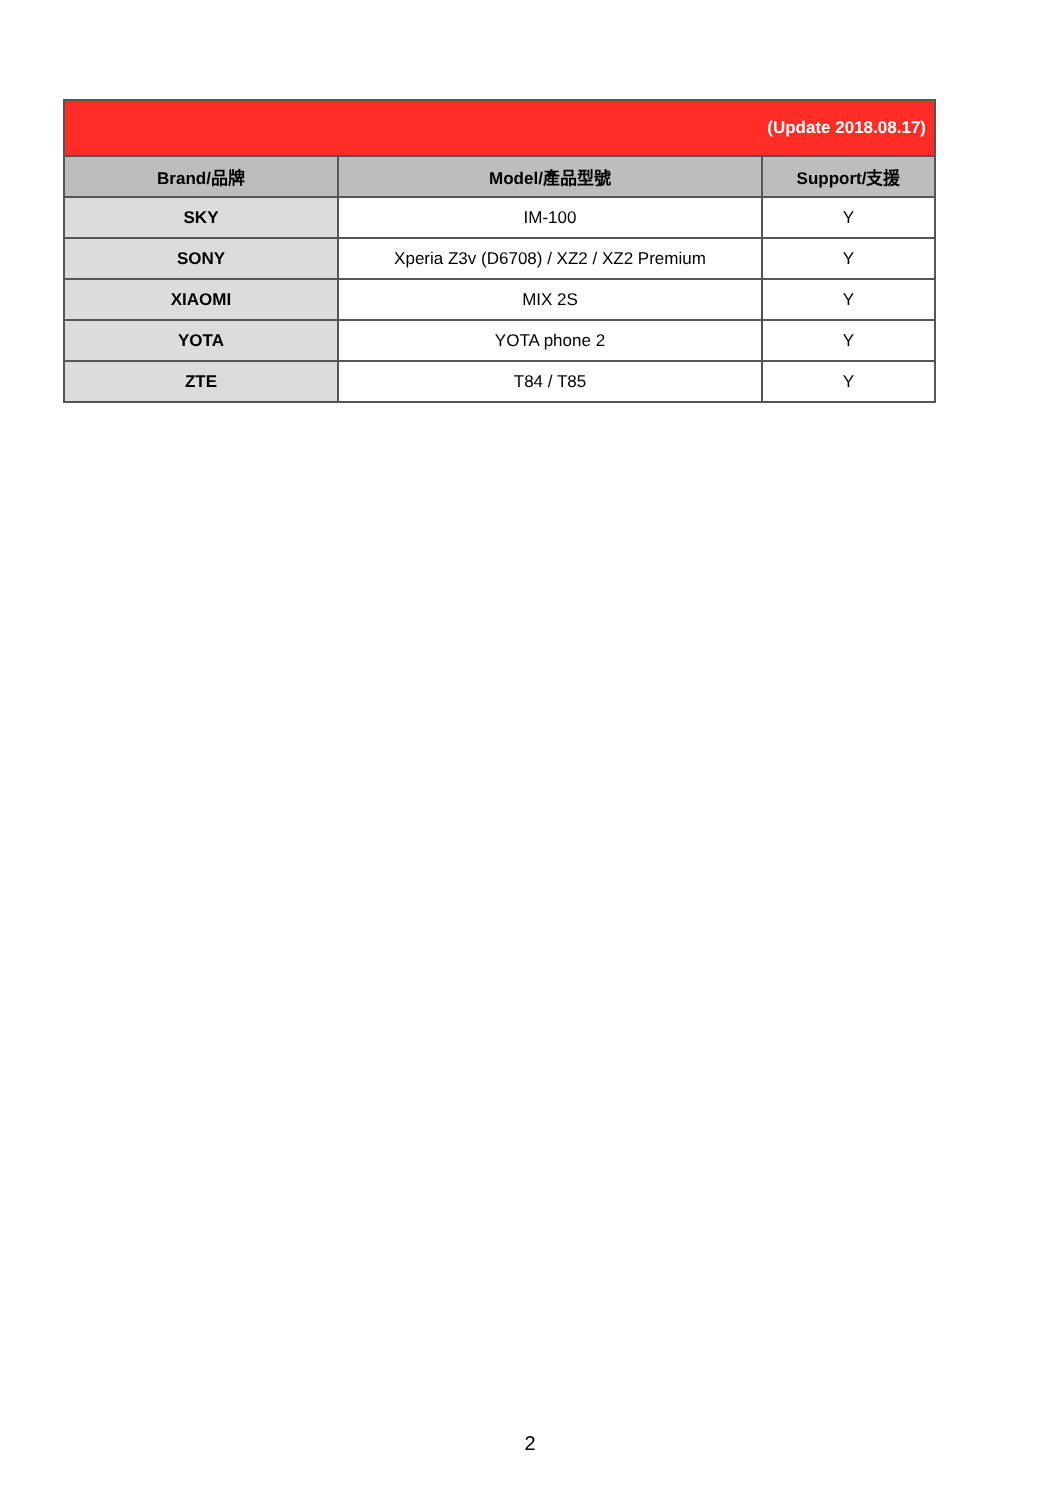| (Update 2018.08.17) | | |
| Brand/品牌 | Model/產品型號 | Support/支援 |
| SKY | IM-100 | Y |
| SONY | Xperia Z3v (D6708) / XZ2 / XZ2 Premium | Y |
| XIAOMI | MIX 2S | Y |
| YOTA | YOTA phone 2 | Y |
| ZTE | T84 / T85 | Y |
2